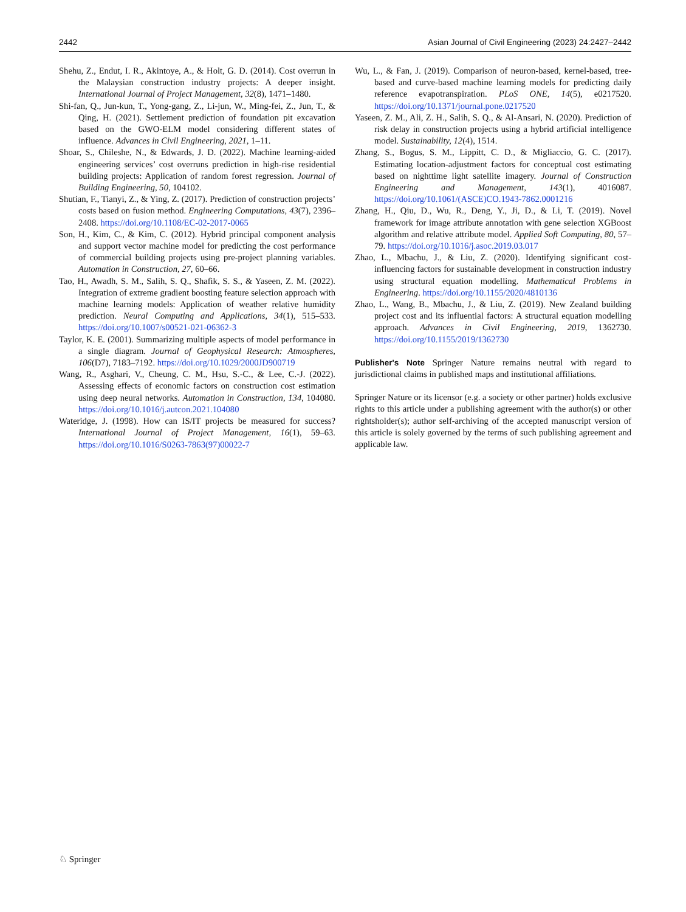2442 Asian Journal of Civil Engineering (2023) 24:2427–2442
Shehu, Z., Endut, I. R., Akintoye, A., & Holt, G. D. (2014). Cost overrun in the Malaysian construction industry projects: A deeper insight. International Journal of Project Management, 32(8), 1471–1480.
Shi-fan, Q., Jun-kun, T., Yong-gang, Z., Li-jun, W., Ming-fei, Z., Jun, T., & Qing, H. (2021). Settlement prediction of foundation pit excavation based on the GWO-ELM model considering different states of influence. Advances in Civil Engineering, 2021, 1–11.
Shoar, S., Chileshe, N., & Edwards, J. D. (2022). Machine learning-aided engineering services’ cost overruns prediction in high-rise residential building projects: Application of random forest regression. Journal of Building Engineering, 50, 104102.
Shutian, F., Tianyi, Z., & Ying, Z. (2017). Prediction of construction projects’ costs based on fusion method. Engineering Computations, 43(7), 2396–2408. https://doi.org/10.1108/EC-02-2017-0065
Son, H., Kim, C., & Kim, C. (2012). Hybrid principal component analysis and support vector machine model for predicting the cost performance of commercial building projects using pre-project planning variables. Automation in Construction, 27, 60–66.
Tao, H., Awadh, S. M., Salih, S. Q., Shafik, S. S., & Yaseen, Z. M. (2022). Integration of extreme gradient boosting feature selection approach with machine learning models: Application of weather relative humidity prediction. Neural Computing and Applications, 34(1), 515–533. https://doi.org/10.1007/s00521-021-06362-3
Taylor, K. E. (2001). Summarizing multiple aspects of model performance in a single diagram. Journal of Geophysical Research: Atmospheres, 106(D7), 7183–7192. https://doi.org/10.1029/2000JD900719
Wang, R., Asghari, V., Cheung, C. M., Hsu, S.-C., & Lee, C.-J. (2022). Assessing effects of economic factors on construction cost estimation using deep neural networks. Automation in Construction, 134, 104080. https://doi.org/10.1016/j.autcon.2021.104080
Wateridge, J. (1998). How can IS/IT projects be measured for success? International Journal of Project Management, 16(1), 59–63. https://doi.org/10.1016/S0263-7863(97)00022-7
Wu, L., & Fan, J. (2019). Comparison of neuron-based, kernel-based, tree-based and curve-based machine learning models for predicting daily reference evapotranspiration. PLoS ONE, 14(5), e0217520. https://doi.org/10.1371/journal.pone.0217520
Yaseen, Z. M., Ali, Z. H., Salih, S. Q., & Al-Ansari, N. (2020). Prediction of risk delay in construction projects using a hybrid artificial intelligence model. Sustainability, 12(4), 1514.
Zhang, S., Bogus, S. M., Lippitt, C. D., & Migliaccio, G. C. (2017). Estimating location-adjustment factors for conceptual cost estimating based on nighttime light satellite imagery. Journal of Construction Engineering and Management, 143(1), 4016087. https://doi.org/10.1061/(ASCE)CO.1943-7862.0001216
Zhang, H., Qiu, D., Wu, R., Deng, Y., Ji, D., & Li, T. (2019). Novel framework for image attribute annotation with gene selection XGBoost algorithm and relative attribute model. Applied Soft Computing, 80, 57–79. https://doi.org/10.1016/j.asoc.2019.03.017
Zhao, L., Mbachu, J., & Liu, Z. (2020). Identifying significant cost-influencing factors for sustainable development in construction industry using structural equation modelling. Mathematical Problems in Engineering. https://doi.org/10.1155/2020/4810136
Zhao, L., Wang, B., Mbachu, J., & Liu, Z. (2019). New Zealand building project cost and its influential factors: A structural equation modelling approach. Advances in Civil Engineering, 2019, 1362730. https://doi.org/10.1155/2019/1362730
Publisher's Note Springer Nature remains neutral with regard to jurisdictional claims in published maps and institutional affiliations.
Springer Nature or its licensor (e.g. a society or other partner) holds exclusive rights to this article under a publishing agreement with the author(s) or other rightsholder(s); author self-archiving of the accepted manuscript version of this article is solely governed by the terms of such publishing agreement and applicable law.
♘ Springer